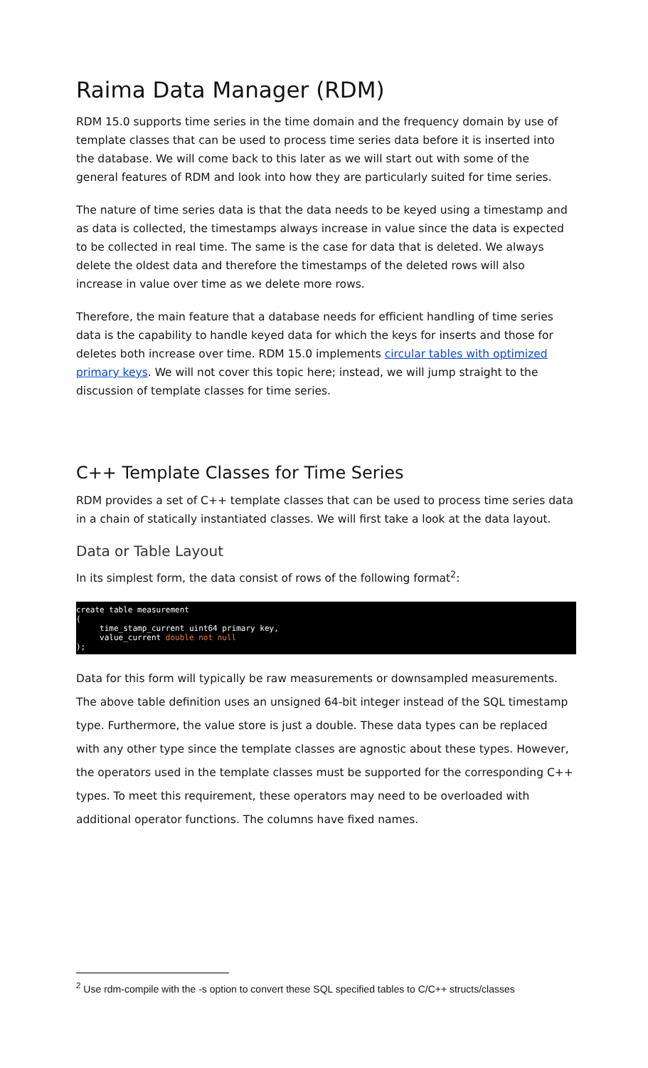Raima Data Manager (RDM)
RDM 15.0 supports time series in the time domain and the frequency domain by use of template classes that can be used to process time series data before it is inserted into the database. We will come back to this later as we will start out with some of the general features of RDM and look into how they are particularly suited for time series.
The nature of time series data is that the data needs to be keyed using a timestamp and as data is collected, the timestamps always increase in value since the data is expected to be collected in real time. The same is the case for data that is deleted. We always delete the oldest data and therefore the timestamps of the deleted rows will also increase in value over time as we delete more rows.
Therefore, the main feature that a database needs for efficient handling of time series data is the capability to handle keyed data for which the keys for inserts and those for deletes both increase over time. RDM 15.0 implements circular tables with optimized primary keys. We will not cover this topic here; instead, we will jump straight to the discussion of template classes for time series.
C++ Template Classes for Time Series
RDM provides a set of C++ template classes that can be used to process time series data in a chain of statically instantiated classes. We will first take a look at the data layout.
Data or Table Layout
In its simplest form, the data consist of rows of the following format<sup>2</sup>:
create table measurement
(
     time_stamp_current uint64 primary key,
     value_current double not null
);
Data for this form will typically be raw measurements or downsampled measurements. The above table definition uses an unsigned 64-bit integer instead of the SQL timestamp type. Furthermore, the value store is just a double. These data types can be replaced with any other type since the template classes are agnostic about these types. However, the operators used in the template classes must be supported for the corresponding C++ types. To meet this requirement, these operators may need to be overloaded with additional operator functions. The columns have fixed names.
<sup>2</sup> Use rdm-compile with the -s option to convert these SQL specified tables to C/C++ structs/classes